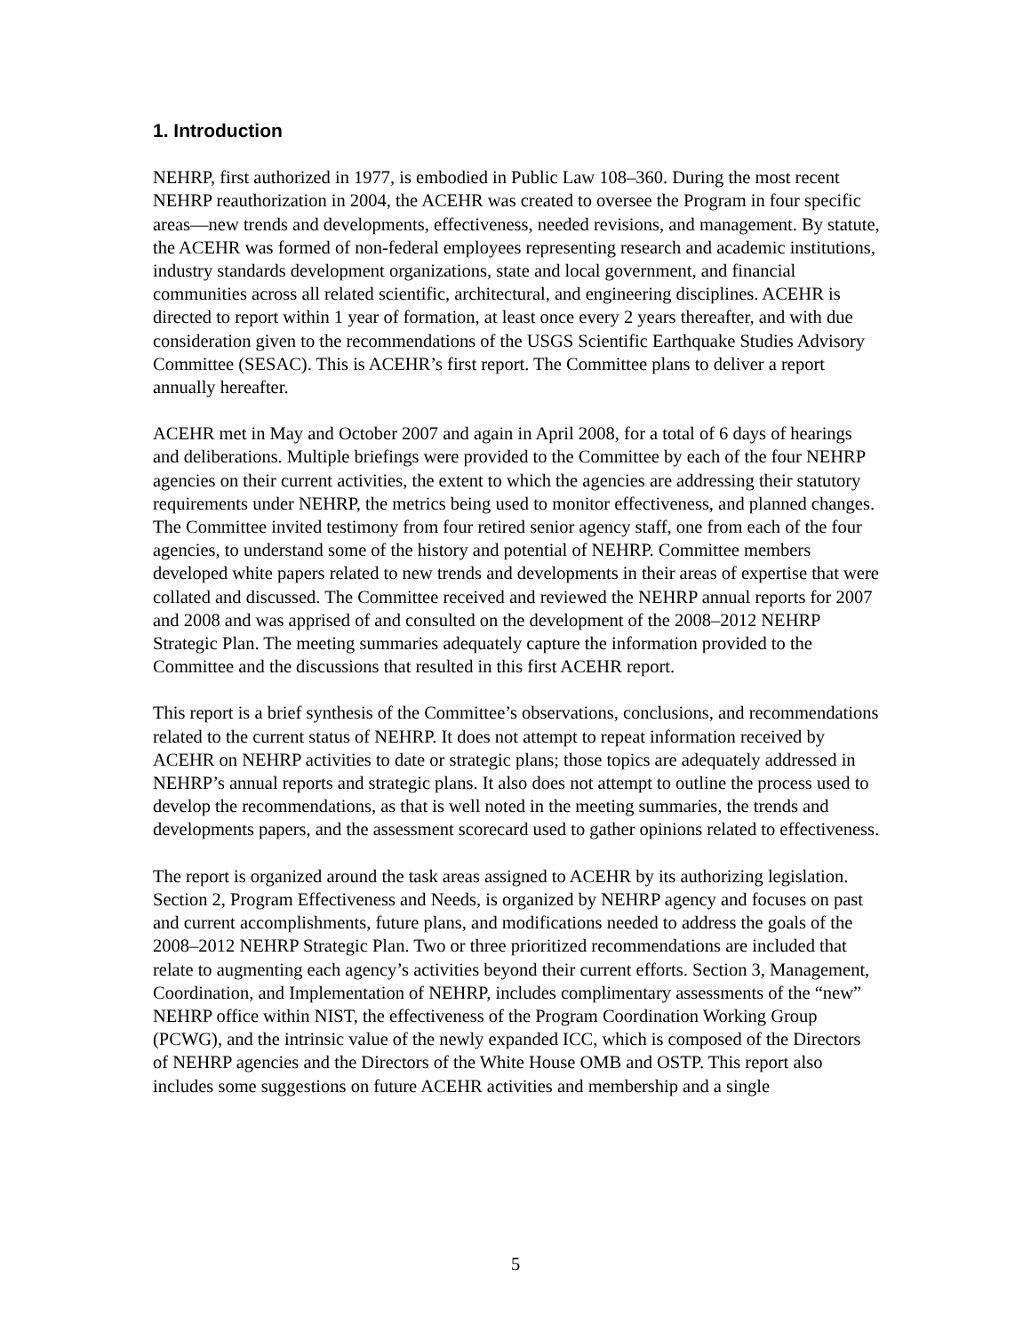1. Introduction
NEHRP, first authorized in 1977, is embodied in Public Law 108–360. During the most recent NEHRP reauthorization in 2004, the ACEHR was created to oversee the Program in four specific areas—new trends and developments, effectiveness, needed revisions, and management. By statute, the ACEHR was formed of non-federal employees representing research and academic institutions, industry standards development organizations, state and local government, and financial communities across all related scientific, architectural, and engineering disciplines. ACEHR is directed to report within 1 year of formation, at least once every 2 years thereafter, and with due consideration given to the recommendations of the USGS Scientific Earthquake Studies Advisory Committee (SESAC). This is ACEHR’s first report. The Committee plans to deliver a report annually hereafter.
ACEHR met in May and October 2007 and again in April 2008, for a total of 6 days of hearings and deliberations. Multiple briefings were provided to the Committee by each of the four NEHRP agencies on their current activities, the extent to which the agencies are addressing their statutory requirements under NEHRP, the metrics being used to monitor effectiveness, and planned changes. The Committee invited testimony from four retired senior agency staff, one from each of the four agencies, to understand some of the history and potential of NEHRP. Committee members developed white papers related to new trends and developments in their areas of expertise that were collated and discussed. The Committee received and reviewed the NEHRP annual reports for 2007 and 2008 and was apprised of and consulted on the development of the 2008–2012 NEHRP Strategic Plan. The meeting summaries adequately capture the information provided to the Committee and the discussions that resulted in this first ACEHR report.
This report is a brief synthesis of the Committee’s observations, conclusions, and recommendations related to the current status of NEHRP. It does not attempt to repeat information received by ACEHR on NEHRP activities to date or strategic plans; those topics are adequately addressed in NEHRP’s annual reports and strategic plans. It also does not attempt to outline the process used to develop the recommendations, as that is well noted in the meeting summaries, the trends and developments papers, and the assessment scorecard used to gather opinions related to effectiveness.
The report is organized around the task areas assigned to ACEHR by its authorizing legislation. Section 2, Program Effectiveness and Needs, is organized by NEHRP agency and focuses on past and current accomplishments, future plans, and modifications needed to address the goals of the 2008–2012 NEHRP Strategic Plan. Two or three prioritized recommendations are included that relate to augmenting each agency’s activities beyond their current efforts. Section 3, Management, Coordination, and Implementation of NEHRP, includes complimentary assessments of the “new” NEHRP office within NIST, the effectiveness of the Program Coordination Working Group (PCWG), and the intrinsic value of the newly expanded ICC, which is composed of the Directors of NEHRP agencies and the Directors of the White House OMB and OSTP. This report also includes some suggestions on future ACEHR activities and membership and a single
5